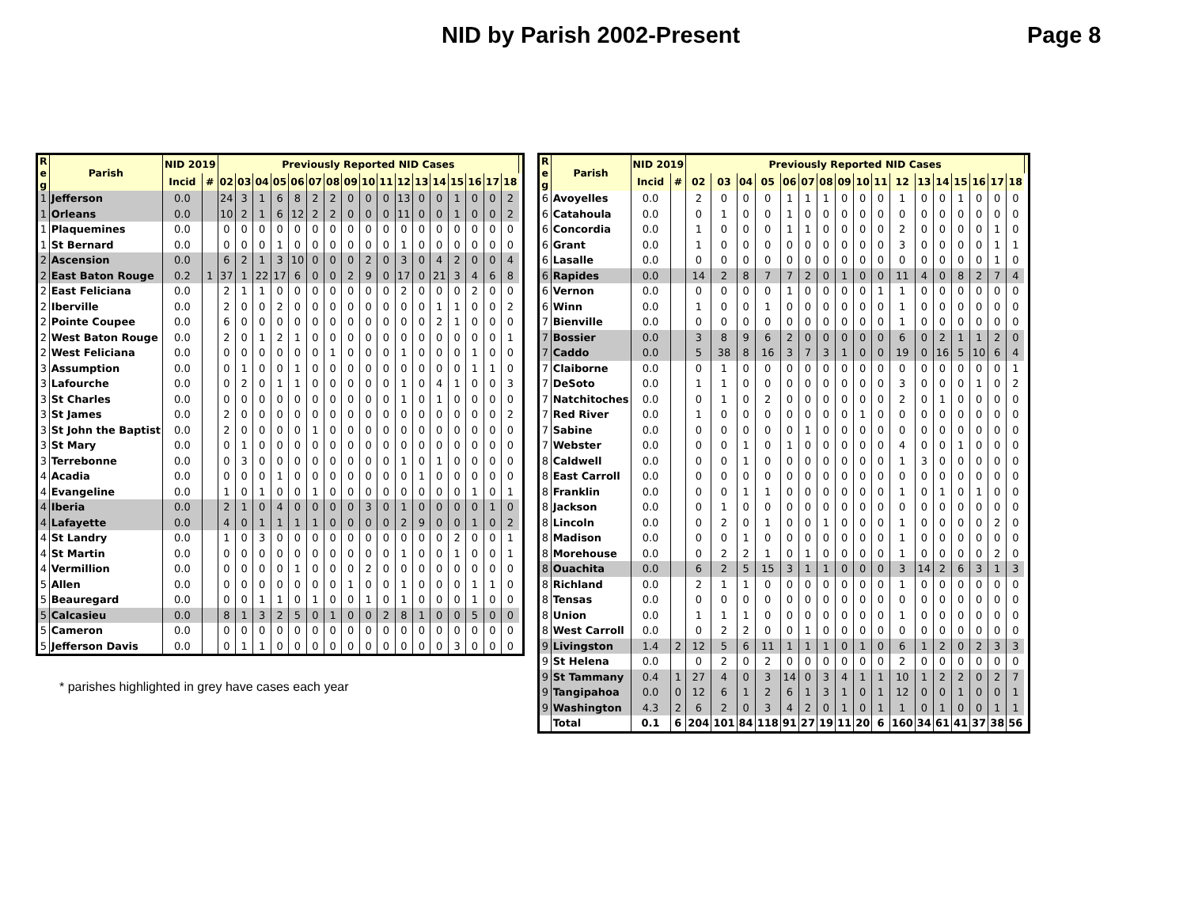NID by Parish 2002-Present Page 8
| R e g | Parish | NID 2019 | | Previously Reported NID Cases | | | | | | | | | | | | | | | | | |
| --- | --- | --- | --- | --- | --- | --- | --- | --- | --- | --- | --- | --- | --- | --- | --- | --- | --- | --- | --- | --- | --- |
| | | Incid | # | 02 | 03 | 04 | 05 | 06 | 07 | 08 | 09 | 10 | 11 | 12 | 13 | 14 | 15 | 16 | 17 | 18 | |
| 1 | Jefferson | 0.0 | | 24 | 3 | 1 | 6 | 8 | 2 | 2 | 0 | 0 | 0 | 13 | 0 | 0 | 1 | 0 | 0 | 2 | |
| 1 | Orleans | 0.0 | | 10 | 2 | 1 | 6 | 12 | 2 | 2 | 0 | 0 | 0 | 11 | 0 | 0 | 1 | 0 | 0 | 2 | |
| 1 | Plaquemines | 0.0 | | 0 | 0 | 0 | 0 | 0 | 0 | 0 | 0 | 0 | 0 | 0 | 0 | 0 | 0 | 0 | 0 | 0 | |
| 1 | St Bernard | 0.0 | | 0 | 0 | 0 | 1 | 0 | 0 | 0 | 0 | 0 | 0 | 1 | 0 | 0 | 0 | 0 | 0 | 0 | |
| 2 | Ascension | 0.0 | | 6 | 2 | 1 | 3 | 10 | 0 | 0 | 0 | 2 | 0 | 3 | 0 | 4 | 2 | 0 | 0 | 4 | |
| 2 | East Baton Rouge | 0.2 | 1 | 37 | 1 | 22 | 17 | 6 | 0 | 0 | 2 | 9 | 0 | 17 | 0 | 21 | 3 | 4 | 6 | 8 | |
| 2 | East Feliciana | 0.0 | | 2 | 1 | 1 | 0 | 0 | 0 | 0 | 0 | 0 | 0 | 2 | 0 | 0 | 0 | 2 | 0 | 0 | |
| 2 | Iberville | 0.0 | | 2 | 0 | 0 | 2 | 0 | 0 | 0 | 0 | 0 | 0 | 0 | 0 | 1 | 1 | 0 | 0 | 2 | |
| 2 | Pointe Coupee | 0.0 | | 6 | 0 | 0 | 0 | 0 | 0 | 0 | 0 | 0 | 0 | 0 | 0 | 2 | 1 | 0 | 0 | 0 | |
| 2 | West Baton Rouge | 0.0 | | 2 | 0 | 1 | 2 | 1 | 0 | 0 | 0 | 0 | 0 | 0 | 0 | 0 | 0 | 0 | 0 | 1 | |
| 2 | West Feliciana | 0.0 | | 0 | 0 | 0 | 0 | 0 | 0 | 1 | 0 | 0 | 0 | 1 | 0 | 0 | 0 | 1 | 0 | 0 | |
| 3 | Assumption | 0.0 | | 0 | 1 | 0 | 0 | 1 | 0 | 0 | 0 | 0 | 0 | 0 | 0 | 0 | 0 | 1 | 1 | 0 | |
| 3 | Lafourche | 0.0 | | 0 | 2 | 0 | 1 | 1 | 0 | 0 | 0 | 0 | 0 | 1 | 0 | 4 | 1 | 0 | 0 | 3 | |
| 3 | St Charles | 0.0 | | 0 | 0 | 0 | 0 | 0 | 0 | 0 | 0 | 0 | 0 | 1 | 0 | 1 | 0 | 0 | 0 | 0 | |
| 3 | St James | 0.0 | | 2 | 0 | 0 | 0 | 0 | 0 | 0 | 0 | 0 | 0 | 0 | 0 | 0 | 0 | 0 | 0 | 2 | |
| 3 | St John the Baptist | 0.0 | | 2 | 0 | 0 | 0 | 0 | 1 | 0 | 0 | 0 | 0 | 0 | 0 | 0 | 0 | 0 | 0 | 0 | |
| 3 | St Mary | 0.0 | | 0 | 1 | 0 | 0 | 0 | 0 | 0 | 0 | 0 | 0 | 0 | 0 | 0 | 0 | 0 | 0 | 0 | |
| 3 | Terrebonne | 0.0 | | 0 | 3 | 0 | 0 | 0 | 0 | 0 | 0 | 0 | 0 | 1 | 0 | 1 | 0 | 0 | 0 | 0 | |
| 4 | Acadia | 0.0 | | 0 | 0 | 0 | 1 | 0 | 0 | 0 | 0 | 0 | 0 | 0 | 1 | 0 | 0 | 0 | 0 | 0 | |
| 4 | Evangeline | 0.0 | | 1 | 0 | 1 | 0 | 0 | 1 | 0 | 0 | 0 | 0 | 0 | 0 | 0 | 0 | 1 | 0 | 1 | |
| 4 | Iberia | 0.0 | | 2 | 1 | 0 | 4 | 0 | 0 | 0 | 0 | 3 | 0 | 1 | 0 | 0 | 0 | 0 | 1 | 0 | |
| 4 | Lafayette | 0.0 | | 4 | 0 | 1 | 1 | 1 | 1 | 0 | 0 | 0 | 0 | 2 | 9 | 0 | 0 | 1 | 0 | 2 | |
| 4 | St Landry | 0.0 | | 1 | 0 | 3 | 0 | 0 | 0 | 0 | 0 | 0 | 0 | 0 | 0 | 0 | 2 | 0 | 0 | 1 | |
| 4 | St Martin | 0.0 | | 0 | 0 | 0 | 0 | 0 | 0 | 0 | 0 | 0 | 0 | 1 | 0 | 0 | 1 | 0 | 0 | 1 | |
| 4 | Vermillion | 0.0 | | 0 | 0 | 0 | 0 | 1 | 0 | 0 | 0 | 2 | 0 | 0 | 0 | 0 | 0 | 0 | 0 | 0 | |
| 5 | Allen | 0.0 | | 0 | 0 | 0 | 0 | 0 | 0 | 0 | 1 | 0 | 0 | 1 | 0 | 0 | 0 | 1 | 1 | 0 | |
| 5 | Beauregard | 0.0 | | 0 | 0 | 1 | 1 | 0 | 1 | 0 | 0 | 1 | 0 | 1 | 0 | 0 | 0 | 1 | 0 | 0 | |
| 5 | Calcasieu | 0.0 | | 8 | 1 | 3 | 2 | 5 | 0 | 1 | 0 | 0 | 2 | 8 | 1 | 0 | 0 | 5 | 0 | 0 | |
| 5 | Cameron | 0.0 | | 0 | 0 | 0 | 0 | 0 | 0 | 0 | 0 | 0 | 0 | 0 | 0 | 0 | 0 | 0 | 0 | 0 | |
| 5 | Jefferson Davis | 0.0 | | 0 | 1 | 1 | 0 | 0 | 0 | 0 | 0 | 0 | 0 | 0 | 0 | 0 | 3 | 0 | 0 | 0 | |
* parishes highlighted in grey have cases each year
| R e g | Parish | NID 2019 | | Previously Reported NID Cases | | | | | | | | | | | | | | | | | |
| --- | --- | --- | --- | --- | --- | --- | --- | --- | --- | --- | --- | --- | --- | --- | --- | --- | --- | --- | --- | --- | --- |
| | | Incid | # | 02 | 03 | 04 | 05 | 06 | 07 | 08 | 09 | 10 | 11 | 12 | 13 | 14 | 15 | 16 | 17 | 18 | |
| 6 | Avoyelles | 0.0 | | 2 | 0 | 0 | 0 | 1 | 1 | 1 | 0 | 0 | 0 | 1 | 0 | 0 | 1 | 0 | 0 | 0 | |
| 6 | Catahoula | 0.0 | | 0 | 1 | 0 | 0 | 1 | 0 | 0 | 0 | 0 | 0 | 0 | 0 | 0 | 0 | 0 | 0 | 0 | |
| 6 | Concordia | 0.0 | | 1 | 0 | 0 | 0 | 1 | 1 | 0 | 0 | 0 | 0 | 2 | 0 | 0 | 0 | 0 | 1 | 0 | |
| 6 | Grant | 0.0 | | 1 | 0 | 0 | 0 | 0 | 0 | 0 | 0 | 0 | 0 | 3 | 0 | 0 | 0 | 0 | 1 | 1 | |
| 6 | Lasalle | 0.0 | | 0 | 0 | 0 | 0 | 0 | 0 | 0 | 0 | 0 | 0 | 0 | 0 | 0 | 0 | 0 | 1 | 0 | |
| 6 | Rapides | 0.0 | | 14 | 2 | 8 | 7 | 7 | 2 | 0 | 1 | 0 | 0 | 11 | 4 | 0 | 8 | 2 | 7 | 4 | |
| 6 | Vernon | 0.0 | | 0 | 0 | 0 | 0 | 1 | 0 | 0 | 0 | 0 | 1 | 1 | 0 | 0 | 0 | 0 | 0 | 0 | |
| 6 | Winn | 0.0 | | 1 | 0 | 0 | 1 | 0 | 0 | 0 | 0 | 0 | 0 | 1 | 0 | 0 | 0 | 0 | 0 | 0 | |
| 7 | Bienville | 0.0 | | 0 | 0 | 0 | 0 | 0 | 0 | 0 | 0 | 0 | 0 | 1 | 0 | 0 | 0 | 0 | 0 | 0 | |
| 7 | Bossier | 0.0 | | 3 | 8 | 9 | 6 | 2 | 0 | 0 | 0 | 0 | 0 | 6 | 0 | 2 | 1 | 1 | 2 | 0 | |
| 7 | Caddo | 0.0 | | 5 | 38 | 8 | 16 | 3 | 7 | 3 | 1 | 0 | 0 | 19 | 0 | 16 | 5 | 10 | 6 | 4 | |
| 7 | Claiborne | 0.0 | | 0 | 1 | 0 | 0 | 0 | 0 | 0 | 0 | 0 | 0 | 0 | 0 | 0 | 0 | 0 | 0 | 1 | |
| 7 | DeSoto | 0.0 | | 1 | 1 | 0 | 0 | 0 | 0 | 0 | 0 | 0 | 0 | 3 | 0 | 0 | 0 | 1 | 0 | 2 | |
| 7 | Natchitoches | 0.0 | | 0 | 1 | 0 | 2 | 0 | 0 | 0 | 0 | 0 | 0 | 2 | 0 | 1 | 0 | 0 | 0 | 0 | |
| 7 | Red River | 0.0 | | 1 | 0 | 0 | 0 | 0 | 0 | 0 | 0 | 1 | 0 | 0 | 0 | 0 | 0 | 0 | 0 | 0 | |
| 7 | Sabine | 0.0 | | 0 | 0 | 0 | 0 | 0 | 1 | 0 | 0 | 0 | 0 | 0 | 0 | 0 | 0 | 0 | 0 | 0 | |
| 7 | Webster | 0.0 | | 0 | 0 | 1 | 0 | 1 | 0 | 0 | 0 | 0 | 0 | 4 | 0 | 0 | 1 | 0 | 0 | 0 | |
| 8 | Caldwell | 0.0 | | 0 | 0 | 1 | 0 | 0 | 0 | 0 | 0 | 0 | 0 | 1 | 3 | 0 | 0 | 0 | 0 | 0 | |
| 8 | East Carroll | 0.0 | | 0 | 0 | 0 | 0 | 0 | 0 | 0 | 0 | 0 | 0 | 0 | 0 | 0 | 0 | 0 | 0 | 0 | |
| 8 | Franklin | 0.0 | | 0 | 0 | 1 | 1 | 0 | 0 | 0 | 0 | 0 | 0 | 1 | 0 | 1 | 0 | 1 | 0 | 0 | |
| 8 | Jackson | 0.0 | | 0 | 1 | 0 | 0 | 0 | 0 | 0 | 0 | 0 | 0 | 0 | 0 | 0 | 0 | 0 | 0 | 0 | |
| 8 | Lincoln | 0.0 | | 0 | 2 | 0 | 1 | 0 | 0 | 1 | 0 | 0 | 0 | 1 | 0 | 0 | 0 | 0 | 2 | 0 | |
| 8 | Madison | 0.0 | | 0 | 0 | 1 | 0 | 0 | 0 | 0 | 0 | 0 | 0 | 1 | 0 | 0 | 0 | 0 | 0 | 0 | |
| 8 | Morehouse | 0.0 | | 0 | 2 | 2 | 1 | 0 | 1 | 0 | 0 | 0 | 0 | 1 | 0 | 0 | 0 | 0 | 2 | 0 | |
| 8 | Ouachita | 0.0 | | 6 | 2 | 5 | 15 | 3 | 1 | 1 | 0 | 0 | 0 | 3 | 14 | 2 | 6 | 3 | 1 | 3 | |
| 8 | Richland | 0.0 | | 2 | 1 | 1 | 0 | 0 | 0 | 0 | 0 | 0 | 0 | 1 | 0 | 0 | 0 | 0 | 0 | 0 | |
| 8 | Tensas | 0.0 | | 0 | 0 | 0 | 0 | 0 | 0 | 0 | 0 | 0 | 0 | 0 | 0 | 0 | 0 | 0 | 0 | 0 | |
| 8 | Union | 0.0 | | 1 | 1 | 1 | 0 | 0 | 0 | 0 | 0 | 0 | 0 | 1 | 0 | 0 | 0 | 0 | 0 | 0 | |
| 8 | West Carroll | 0.0 | | 0 | 2 | 2 | 0 | 0 | 1 | 0 | 0 | 0 | 0 | 0 | 0 | 0 | 0 | 0 | 0 | 0 | |
| 9 | Livingston | 1.4 | 2 | 12 | 5 | 6 | 11 | 1 | 1 | 1 | 0 | 1 | 0 | 6 | 1 | 2 | 0 | 2 | 3 | 3 | |
| 9 | St Helena | 0.0 | | 0 | 2 | 0 | 2 | 0 | 0 | 0 | 0 | 0 | 0 | 2 | 0 | 0 | 0 | 0 | 0 | 0 | |
| 9 | St Tammany | 0.4 | 1 | 27 | 4 | 0 | 3 | 14 | 0 | 3 | 4 | 1 | 1 | 10 | 1 | 2 | 2 | 0 | 2 | 7 | |
| 9 | Tangipahoa | 0.0 | 0 | 12 | 6 | 1 | 2 | 6 | 1 | 3 | 1 | 0 | 1 | 12 | 0 | 0 | 1 | 0 | 0 | 1 | |
| 9 | Washington | 4.3 | 2 | 6 | 2 | 0 | 3 | 4 | 2 | 0 | 1 | 0 | 1 | 1 | 0 | 1 | 0 | 0 | 1 | 1 | |
| | Total | 0.1 | 6 | 204 | 101 | 84 | 118 | 91 | 27 | 19 | 11 | 20 | 6 | 160 | 34 | 61 | 41 | 37 | 38 | 56 | |